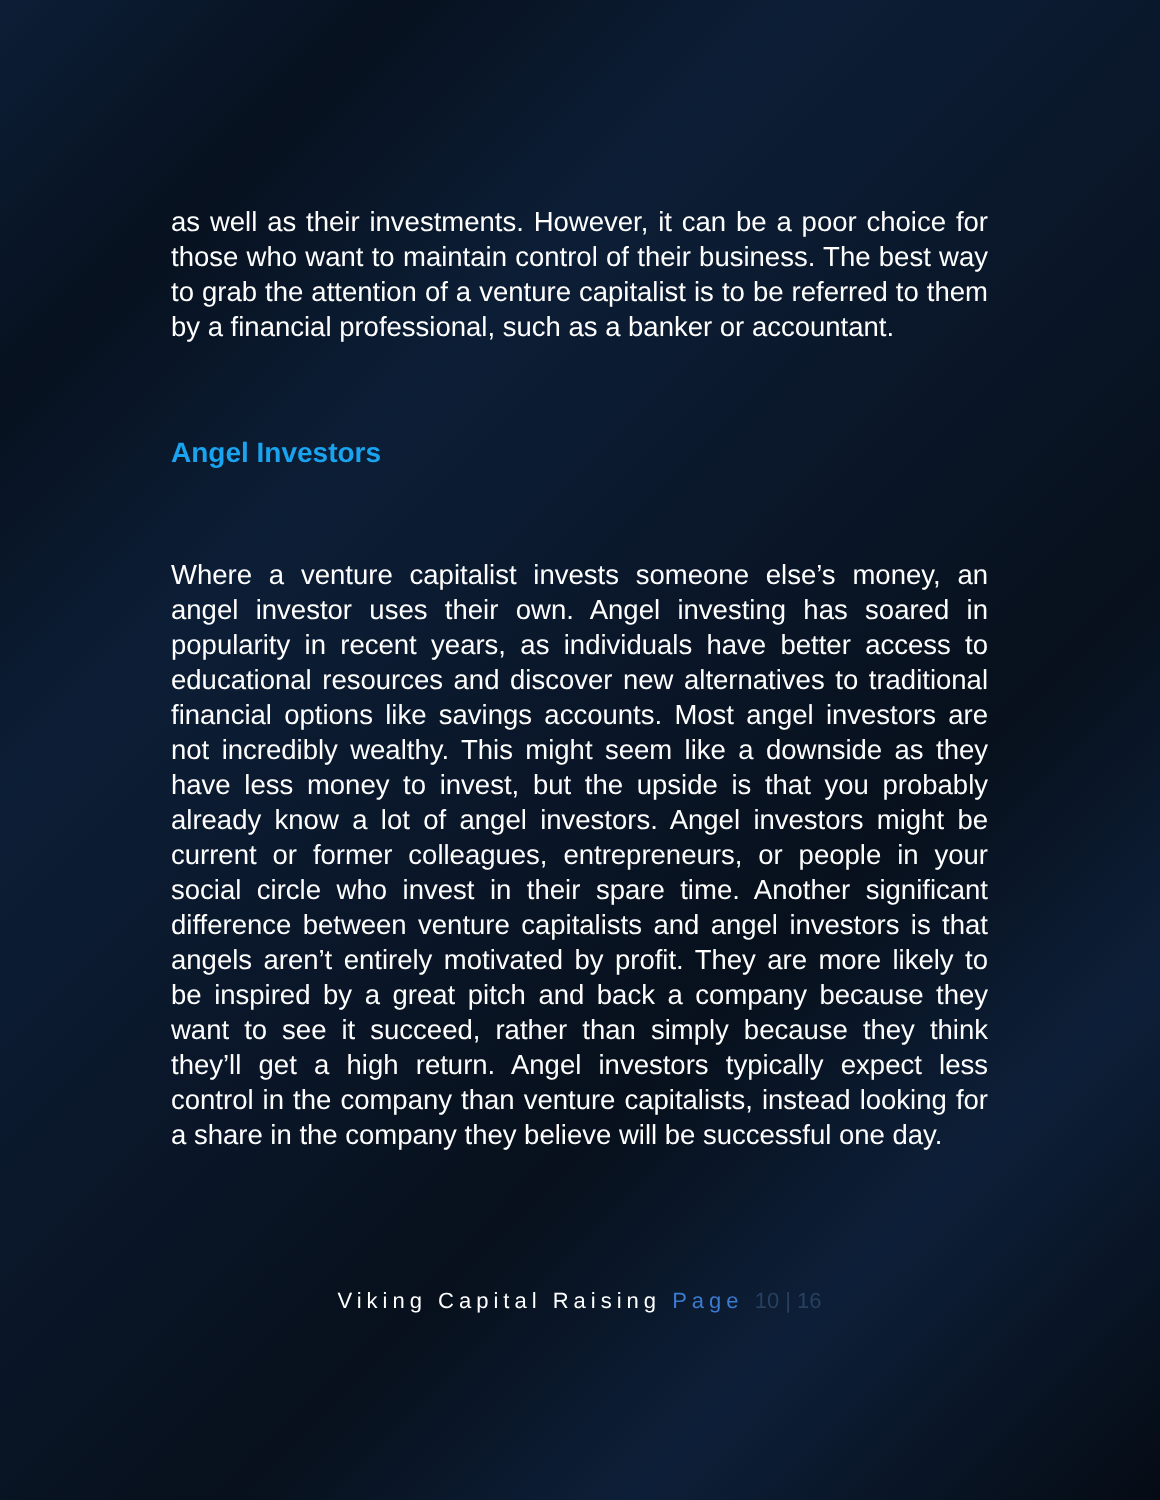as well as their investments. However, it can be a poor choice for those who want to maintain control of their business. The best way to grab the attention of a venture capitalist is to be referred to them by a financial professional, such as a banker or accountant.
Angel Investors
Where a venture capitalist invests someone else’s money, an angel investor uses their own. Angel investing has soared in popularity in recent years, as individuals have better access to educational resources and discover new alternatives to traditional financial options like savings accounts. Most angel investors are not incredibly wealthy. This might seem like a downside as they have less money to invest, but the upside is that you probably already know a lot of angel investors. Angel investors might be current or former colleagues, entrepreneurs, or people in your social circle who invest in their spare time. Another significant difference between venture capitalists and angel investors is that angels aren’t entirely motivated by profit. They are more likely to be inspired by a great pitch and back a company because they want to see it succeed, rather than simply because they think they’ll get a high return. Angel investors typically expect less control in the company than venture capitalists, instead looking for a share in the company they believe will be successful one day.
Viking Capital Raising Page 10 | 16